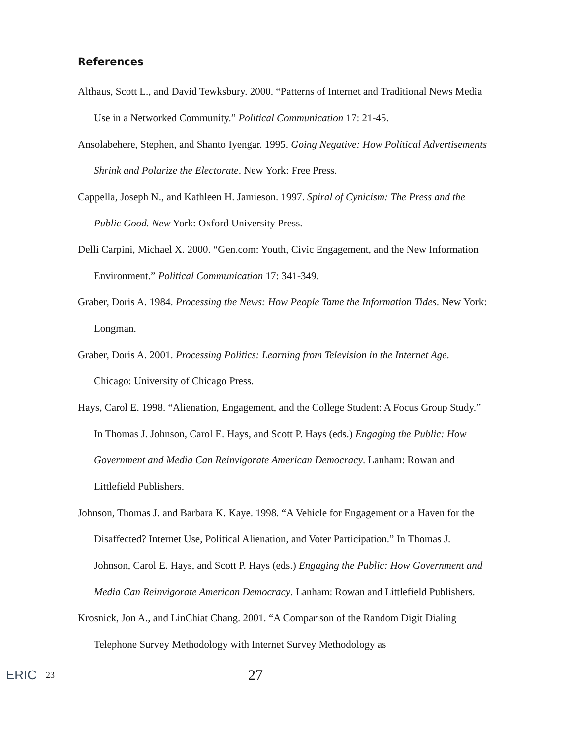References
Althaus, Scott L., and David Tewksbury. 2000. “Patterns of Internet and Traditional News Media Use in a Networked Community.” Political Communication 17: 21-45.
Ansolabehere, Stephen, and Shanto Iyengar. 1995. Going Negative: How Political Advertisements Shrink and Polarize the Electorate. New York: Free Press.
Cappella, Joseph N., and Kathleen H. Jamieson. 1997. Spiral of Cynicism: The Press and the Public Good. New York: Oxford University Press.
Delli Carpini, Michael X. 2000. “Gen.com: Youth, Civic Engagement, and the New Information Environment.” Political Communication 17: 341-349.
Graber, Doris A. 1984. Processing the News: How People Tame the Information Tides. New York: Longman.
Graber, Doris A. 2001. Processing Politics: Learning from Television in the Internet Age. Chicago: University of Chicago Press.
Hays, Carol E. 1998. “Alienation, Engagement, and the College Student: A Focus Group Study.” In Thomas J. Johnson, Carol E. Hays, and Scott P. Hays (eds.) Engaging the Public: How Government and Media Can Reinvigorate American Democracy. Lanham: Rowan and Littlefield Publishers.
Johnson, Thomas J. and Barbara K. Kaye. 1998. “A Vehicle for Engagement or a Haven for the Disaffected? Internet Use, Political Alienation, and Voter Participation.” In Thomas J. Johnson, Carol E. Hays, and Scott P. Hays (eds.) Engaging the Public: How Government and Media Can Reinvigorate American Democracy. Lanham: Rowan and Littlefield Publishers.
Krosnick, Jon A., and LinChiat Chang. 2001. “A Comparison of the Random Digit Dialing Telephone Survey Methodology with Internet Survey Methodology as
ERIC 23 27